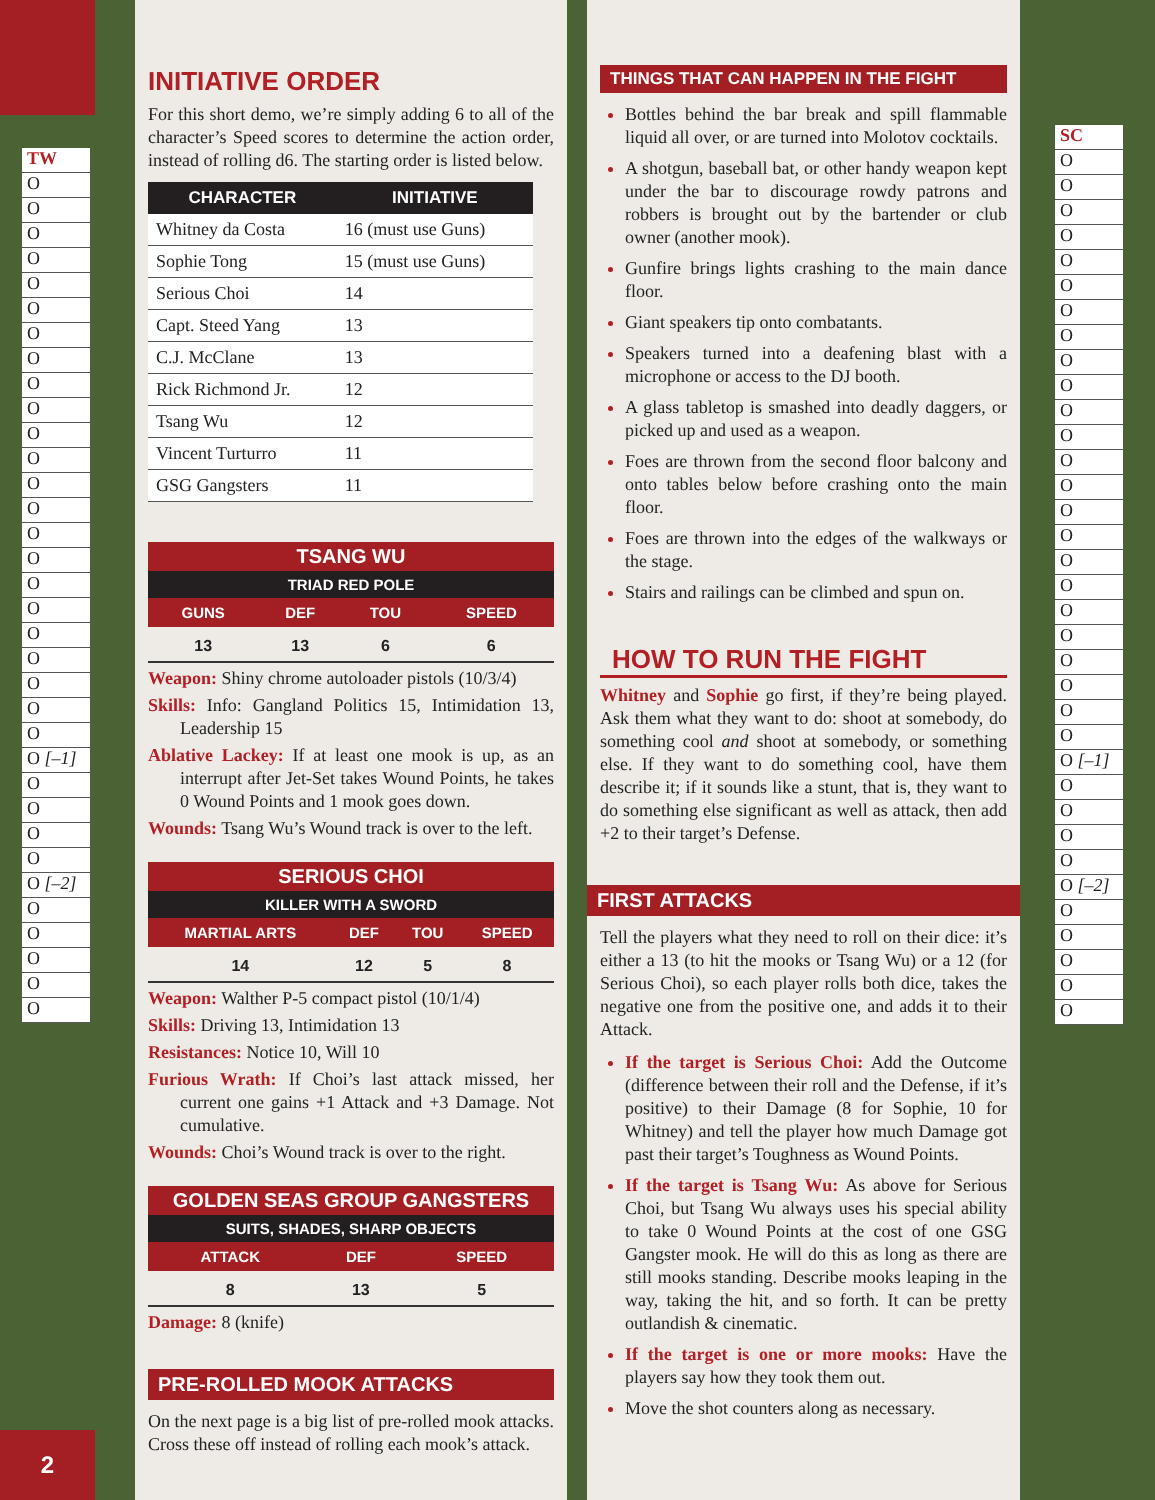TW
O
O
O
O
O
O
O
O
O
O
O
O
O
O
O
O
O
O
O
O
O
O
O
O [–1]
O
O
O
O
O [–2]
O
O
O
O
O
2
INITIATIVE ORDER
For this short demo, we’re simply adding 6 to all of the character’s Speed scores to determine the action order, instead of rolling d6. The starting order is listed below.
| CHARACTER | INITIATIVE |
| --- | --- |
| Whitney da Costa | 16 (must use Guns) |
| Sophie Tong | 15 (must use Guns) |
| Serious Choi | 14 |
| Capt. Steed Yang | 13 |
| C.J. McClane | 13 |
| Rick Richmond Jr. | 12 |
| Tsang Wu | 12 |
| Vincent Turturro | 11 |
| GSG Gangsters | 11 |
TSANG WU
TRIAD RED POLE
| GUNS | DEF | TOU | SPEED |
| --- | --- | --- | --- |
| 13 | 13 | 6 | 6 |
Weapon: Shiny chrome autoloader pistols (10/3/4)
Skills: Info: Gangland Politics 15, Intimidation 13, Leadership 15
Ablative Lackey: If at least one mook is up, as an interrupt after Jet-Set takes Wound Points, he takes 0 Wound Points and 1 mook goes down.
Wounds: Tsang Wu’s Wound track is over to the left.
SERIOUS CHOI
KILLER WITH A SWORD
| MARTIAL ARTS | DEF | TOU | SPEED |
| --- | --- | --- | --- |
| 14 | 12 | 5 | 8 |
Weapon: Walther P-5 compact pistol (10/1/4)
Skills: Driving 13, Intimidation 13
Resistances: Notice 10, Will 10
Furious Wrath: If Choi’s last attack missed, her current one gains +1 Attack and +3 Damage. Not cumulative.
Wounds: Choi’s Wound track is over to the right.
GOLDEN SEAS GROUP GANGSTERS
SUITS, SHADES, SHARP OBJECTS
| ATTACK | DEF | SPEED |
| --- | --- | --- |
| 8 | 13 | 5 |
Damage: 8 (knife)
PRE-ROLLED MOOK ATTACKS
On the next page is a big list of pre-rolled mook attacks. Cross these off instead of rolling each mook’s attack.
THINGS THAT CAN HAPPEN IN THE FIGHT
Bottles behind the bar break and spill flammable liquid all over, or are turned into Molotov cocktails.
A shotgun, baseball bat, or other handy weapon kept under the bar to discourage rowdy patrons and robbers is brought out by the bartender or club owner (another mook).
Gunfire brings lights crashing to the main dance floor.
Giant speakers tip onto combatants.
Speakers turned into a deafening blast with a microphone or access to the DJ booth.
A glass tabletop is smashed into deadly daggers, or picked up and used as a weapon.
Foes are thrown from the second floor balcony and onto tables below before crashing onto the main floor.
Foes are thrown into the edges of the walkways or the stage.
Stairs and railings can be climbed and spun on.
HOW TO RUN THE FIGHT
Whitney and Sophie go first, if they’re being played. Ask them what they want to do: shoot at somebody, do something cool and shoot at somebody, or something else. If they want to do something cool, have them describe it; if it sounds like a stunt, that is, they want to do something else significant as well as attack, then add +2 to their target’s Defense.
FIRST ATTACKS
Tell the players what they need to roll on their dice: it’s either a 13 (to hit the mooks or Tsang Wu) or a 12 (for Serious Choi), so each player rolls both dice, takes the negative one from the positive one, and adds it to their Attack.
If the target is Serious Choi: Add the Outcome (difference between their roll and the Defense, if it’s positive) to their Damage (8 for Sophie, 10 for Whitney) and tell the player how much Damage got past their target’s Toughness as Wound Points.
If the target is Tsang Wu: As above for Serious Choi, but Tsang Wu always uses his special ability to take 0 Wound Points at the cost of one GSG Gangster mook. He will do this as long as there are still mooks standing. Describe mooks leaping in the way, taking the hit, and so forth. It can be pretty outlandish & cinematic.
If the target is one or more mooks: Have the players say how they took them out.
Move the shot counters along as necessary.
SC
O
O
O
O
O
O
O
O
O
O
O
O
O
O
O
O
O
O
O
O
O
O
O
O
O [–1]
O
O
O
O
O [–2]
O
O
O
O
O